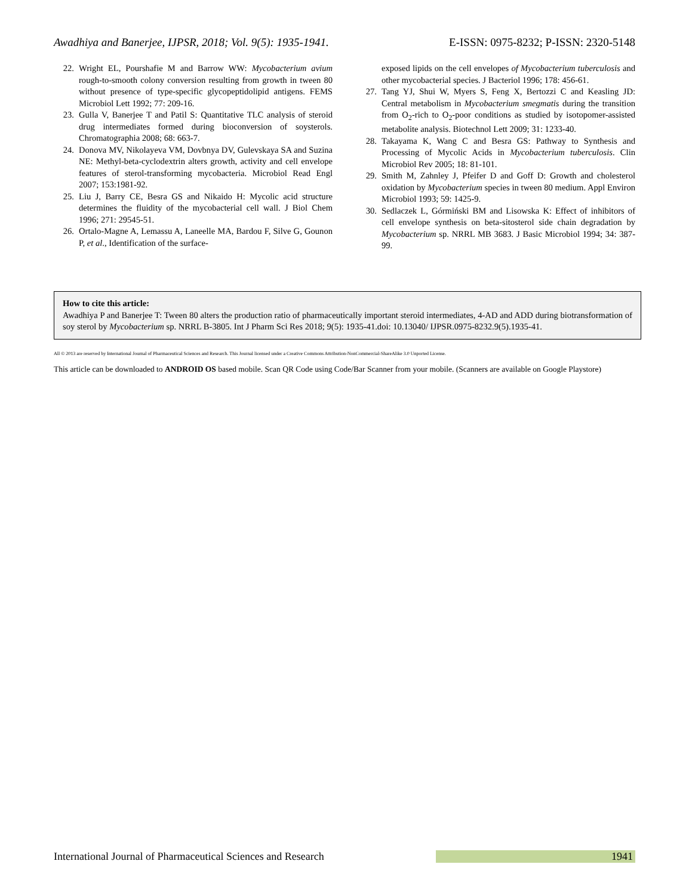Awadhiya and Banerjee, IJPSR, 2018; Vol. 9(5): 1935-1941. E-ISSN: 0975-8232; P-ISSN: 2320-5148
22. Wright EL, Pourshafie M and Barrow WW: Mycobacterium avium rough-to-smooth colony conversion resulting from growth in tween 80 without presence of type-specific glycopeptidolipid antigens. FEMS Microbiol Lett 1992; 77: 209-16.
23. Gulla V, Banerjee T and Patil S: Quantitative TLC analysis of steroid drug intermediates formed during bioconversion of soysterols. Chromatographia 2008; 68: 663-7.
24. Donova MV, Nikolayeva VM, Dovbnya DV, Gulevskaya SA and Suzina NE: Methyl-beta-cyclodextrin alters growth, activity and cell envelope features of sterol-transforming mycobacteria. Microbiol Read Engl 2007; 153:1981-92.
25. Liu J, Barry CE, Besra GS and Nikaido H: Mycolic acid structure determines the fluidity of the mycobacterial cell wall. J Biol Chem 1996; 271: 29545-51.
26. Ortalo-Magne A, Lemassu A, Laneelle MA, Bardou F, Silve G, Gounon P, et al., Identification of the surface-
exposed lipids on the cell envelopes of Mycobacterium tuberculosis and other mycobacterial species. J Bacteriol 1996; 178: 456-61.
27. Tang YJ, Shui W, Myers S, Feng X, Bertozzi C and Keasling JD: Central metabolism in Mycobacterium smegmatis during the transition from O<sub>2</sub>-rich to O<sub>2</sub>-poor conditions as studied by isotopomer-assisted metabolite analysis. Biotechnol Lett 2009; 31: 1233-40.
28. Takayama K, Wang C and Besra GS: Pathway to Synthesis and Processing of Mycolic Acids in Mycobacterium tuberculosis. Clin Microbiol Rev 2005; 18: 81-101.
29. Smith M, Zahnley J, Pfeifer D and Goff D: Growth and cholesterol oxidation by Mycobacterium species in tween 80 medium. Appl Environ Microbiol 1993; 59: 1425-9.
30. Sedlaczek L, Górmiński BM and Lisowska K: Effect of inhibitors of cell envelope synthesis on beta-sitosterol side chain degradation by Mycobacterium sp. NRRL MB 3683. J Basic Microbiol 1994; 34: 387-99.
How to cite this article:
Awadhiya P and Banerjee T: Tween 80 alters the production ratio of pharmaceutically important steroid intermediates, 4-AD and ADD during biotransformation of soy sterol by Mycobacterium sp. NRRL B-3805. Int J Pharm Sci Res 2018; 9(5): 1935-41.doi: 10.13040/ IJPSR.0975-8232.9(5).1935-41.
All © 2013 are reserved by International Journal of Pharmaceutical Sciences and Research. This Journal licensed under a Creative Commons Attribution-NonCommercial-ShareAlike 3.0 Unported License.
This article can be downloaded to ANDROID OS based mobile. Scan QR Code using Code/Bar Scanner from your mobile. (Scanners are available on Google Playstore)
International Journal of Pharmaceutical Sciences and Research 1941